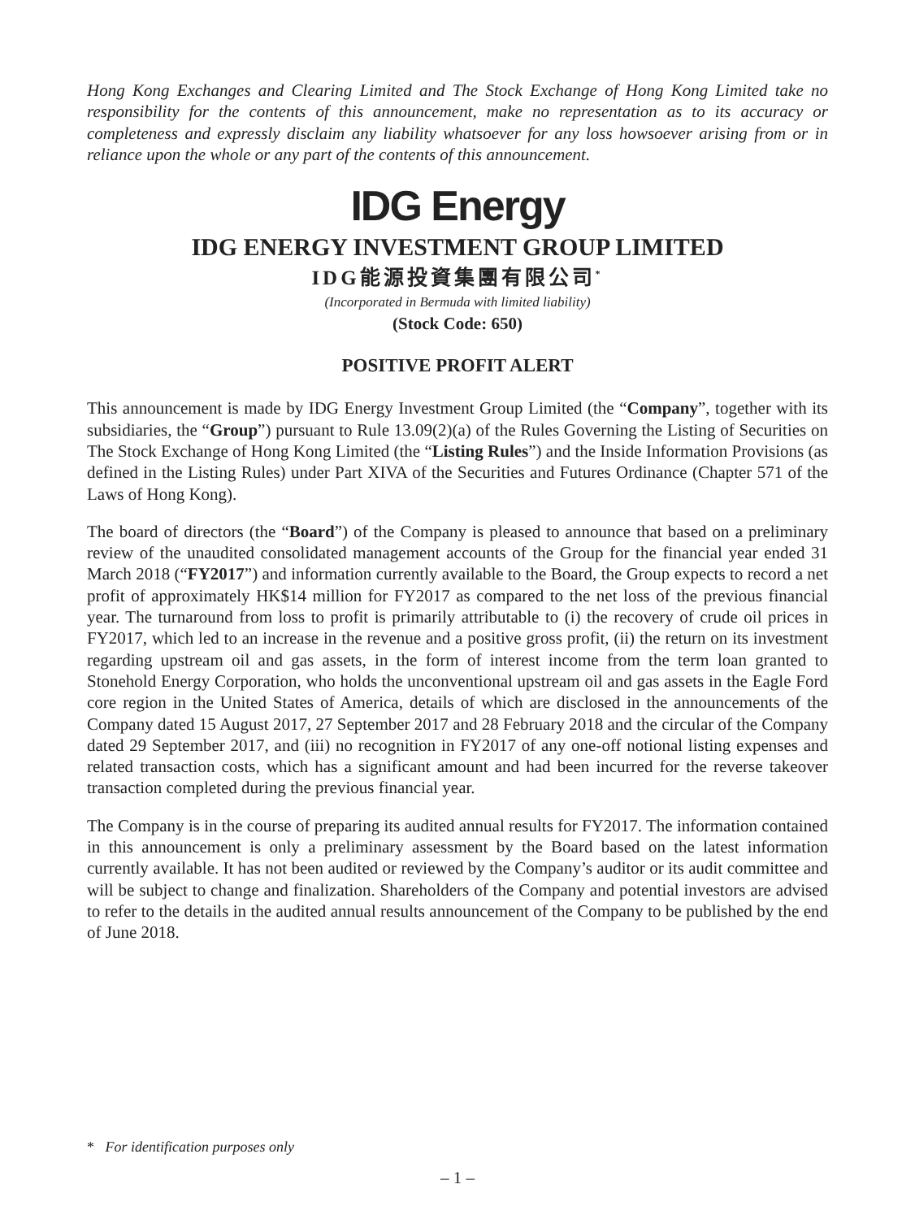Hong Kong Exchanges and Clearing Limited and The Stock Exchange of Hong Kong Limited take no responsibility for the contents of this announcement, make no representation as to its accuracy or completeness and expressly disclaim any liability whatsoever for any loss howsoever arising from or in reliance upon the whole or any part of the contents of this announcement.
IDG Energy
IDG ENERGY INVESTMENT GROUP LIMITED
IDG能源投資集團有限公司<sup>*</sup>
(Incorporated in Bermuda with limited liability)
(Stock Code: 650)
POSITIVE PROFIT ALERT
This announcement is made by IDG Energy Investment Group Limited (the “Company”, together with its subsidiaries, the “Group”) pursuant to Rule 13.09(2)(a) of the Rules Governing the Listing of Securities on The Stock Exchange of Hong Kong Limited (the “Listing Rules”) and the Inside Information Provisions (as defined in the Listing Rules) under Part XIVA of the Securities and Futures Ordinance (Chapter 571 of the Laws of Hong Kong).
The board of directors (the “Board”) of the Company is pleased to announce that based on a preliminary review of the unaudited consolidated management accounts of the Group for the financial year ended 31 March 2018 (“FY2017”) and information currently available to the Board, the Group expects to record a net profit of approximately HK$14 million for FY2017 as compared to the net loss of the previous financial year. The turnaround from loss to profit is primarily attributable to (i) the recovery of crude oil prices in FY2017, which led to an increase in the revenue and a positive gross profit, (ii) the return on its investment regarding upstream oil and gas assets, in the form of interest income from the term loan granted to Stonehold Energy Corporation, who holds the unconventional upstream oil and gas assets in the Eagle Ford core region in the United States of America, details of which are disclosed in the announcements of the Company dated 15 August 2017, 27 September 2017 and 28 February 2018 and the circular of the Company dated 29 September 2017, and (iii) no recognition in FY2017 of any one-off notional listing expenses and related transaction costs, which has a significant amount and had been incurred for the reverse takeover transaction completed during the previous financial year.
The Company is in the course of preparing its audited annual results for FY2017. The information contained in this announcement is only a preliminary assessment by the Board based on the latest information currently available. It has not been audited or reviewed by the Company’s auditor or its audit committee and will be subject to change and finalization. Shareholders of the Company and potential investors are advised to refer to the details in the audited annual results announcement of the Company to be published by the end of June 2018.
* For identification purposes only
– 1 –